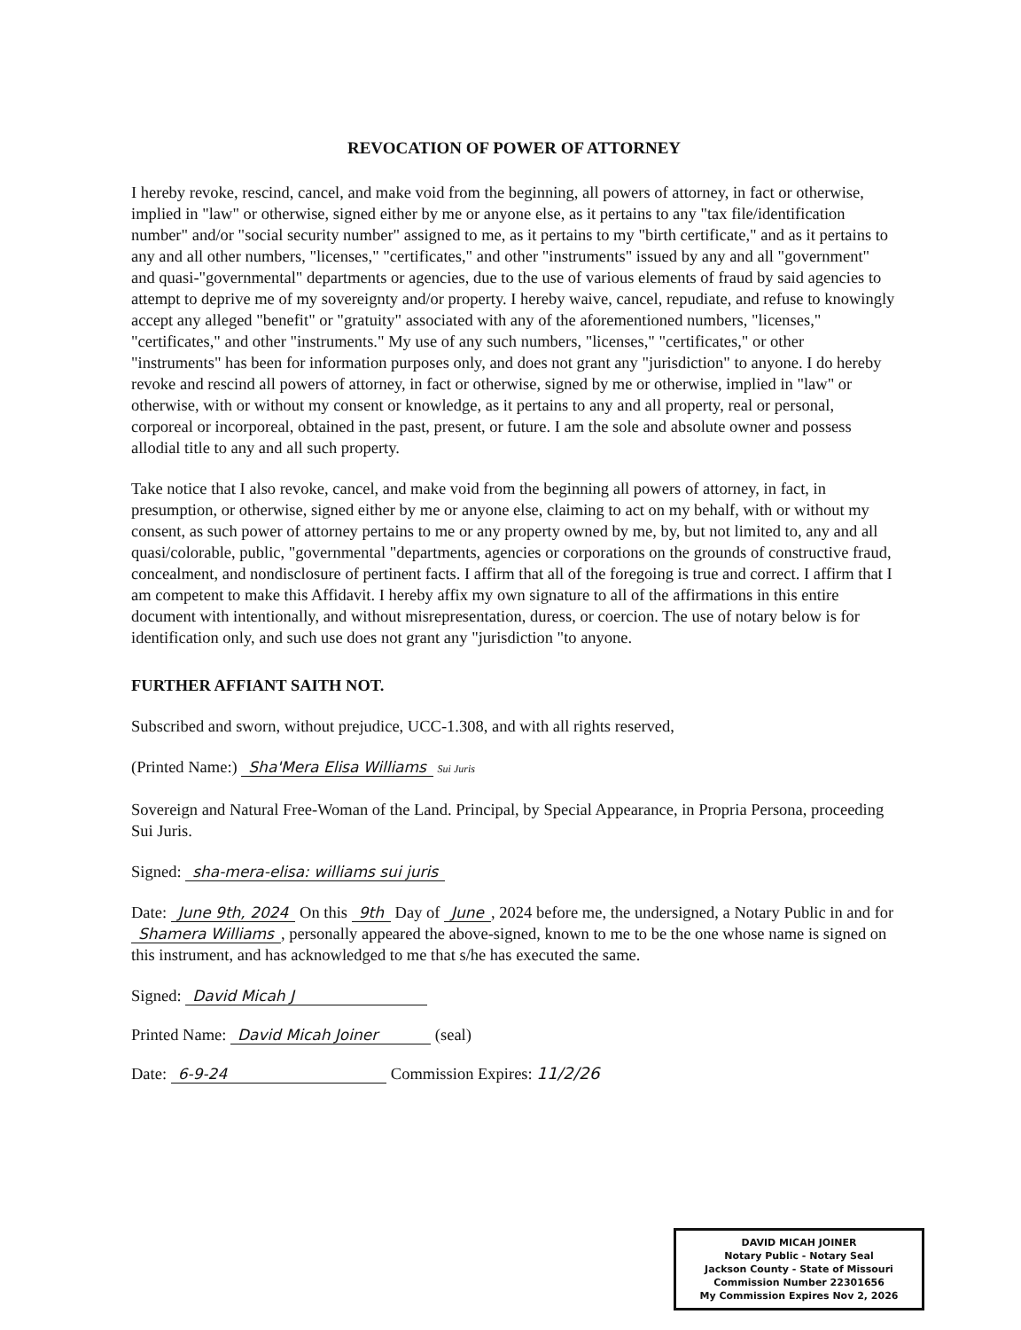REVOCATION OF POWER OF ATTORNEY
I hereby revoke, rescind, cancel, and make void from the beginning, all powers of attorney, in fact or otherwise, implied in "law" or otherwise, signed either by me or anyone else, as it pertains to any "tax file/identification number" and/or "social security number" assigned to me, as it pertains to my "birth certificate," and as it pertains to any and all other numbers, "licenses," "certificates," and other "instruments" issued by any and all "government" and quasi-"governmental" departments or agencies, due to the use of various elements of fraud by said agencies to attempt to deprive me of my sovereignty and/or property. I hereby waive, cancel, repudiate, and refuse to knowingly accept any alleged "benefit" or "gratuity" associated with any of the aforementioned numbers, "licenses," "certificates," and other "instruments." My use of any such numbers, "licenses," "certificates," or other "instruments" has been for information purposes only, and does not grant any "jurisdiction" to anyone. I do hereby revoke and rescind all powers of attorney, in fact or otherwise, signed by me or otherwise, implied in "law" or otherwise, with or without my consent or knowledge, as it pertains to any and all property, real or personal, corporeal or incorporeal, obtained in the past, present, or future. I am the sole and absolute owner and possess allodial title to any and all such property.
Take notice that I also revoke, cancel, and make void from the beginning all powers of attorney, in fact, in presumption, or otherwise, signed either by me or anyone else, claiming to act on my behalf, with or without my consent, as such power of attorney pertains to me or any property owned by me, by, but not limited to, any and all quasi/colorable, public, "governmental "departments, agencies or corporations on the grounds of constructive fraud, concealment, and nondisclosure of pertinent facts. I affirm that all of the foregoing is true and correct. I affirm that I am competent to make this Affidavit. I hereby affix my own signature to all of the affirmations in this entire document with intentionally, and without misrepresentation, duress, or coercion. The use of notary below is for identification only, and such use does not grant any "jurisdiction "to anyone.
FURTHER AFFIANT SAITH NOT.
Subscribed and sworn, without prejudice, UCC-1.308, and with all rights reserved,
(Printed Name:) Sha'Mera Elisa Williams Sui Juris
Sovereign and Natural Free-Woman of the Land. Principal, by Special Appearance, in Propria Persona, proceeding Sui Juris.
Signed: sha-mera-elisa: williams sui juris
Date: June 9th, 2024 On this 9th Day of June, 2024 before me, the undersigned, a Notary Public in and for Shamera Williams, personally appeared the above-signed, known to me to be the one whose name is signed on this instrument, and has acknowledged to me that s/he has executed the same.
Signed: David Micah J
Printed Name: David Micah Joiner (seal)
Date: 6-9-24 Commission Expires: 11/2/26
DAVID MICAH JOINER
Notary Public - Notary Seal
Jackson County - State of Missouri
Commission Number 22301656
My Commission Expires Nov 2, 2026